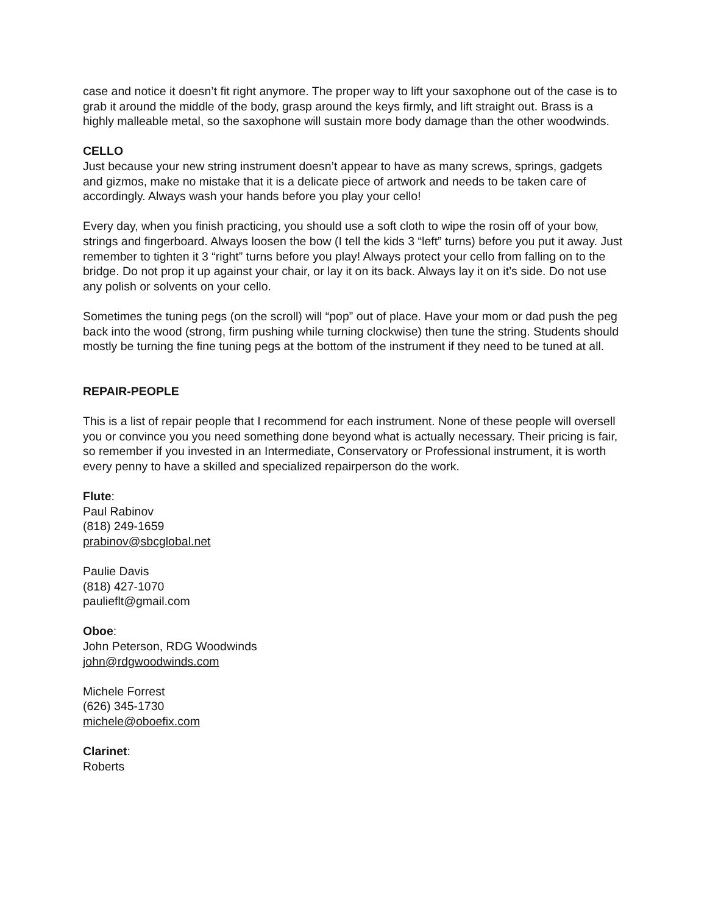case and notice it doesn’t fit right anymore. The proper way to lift your saxophone out of the case is to grab it around the middle of the body, grasp around the keys firmly, and lift straight out. Brass is a highly malleable metal, so the saxophone will sustain more body damage than the other woodwinds.
CELLO
Just because your new string instrument doesn’t appear to have as many screws, springs, gadgets and gizmos, make no mistake that it is a delicate piece of artwork and needs to be taken care of accordingly. Always wash your hands before you play your cello!
Every day, when you finish practicing, you should use a soft cloth to wipe the rosin off of your bow, strings and fingerboard. Always loosen the bow (I tell the kids 3 “left” turns) before you put it away. Just remember to tighten it 3 “right” turns before you play! Always protect your cello from falling on to the bridge. Do not prop it up against your chair, or lay it on its back. Always lay it on it’s side. Do not use any polish or solvents on your cello.
Sometimes the tuning pegs (on the scroll) will “pop” out of place. Have your mom or dad push the peg back into the wood (strong, firm pushing while turning clockwise) then tune the string. Students should mostly be turning the fine tuning pegs at the bottom of the instrument if they need to be tuned at all.
REPAIR-PEOPLE
This is a list of repair people that I recommend for each instrument. None of these people will oversell you or convince you you need something done beyond what is actually necessary. Their pricing is fair, so remember if you invested in an Intermediate, Conservatory or Professional instrument, it is worth every penny to have a skilled and specialized repairperson do the work.
Flute:
Paul Rabinov
(818) 249-1659
prabinov@sbcglobal.net
Paulie Davis
(818) 427-1070
paulieflt@gmail.com
Oboe:
John Peterson, RDG Woodwinds
john@rdgwoodwinds.com
Michele Forrest
(626) 345-1730
michele@oboefix.com
Clarinet:
Roberts